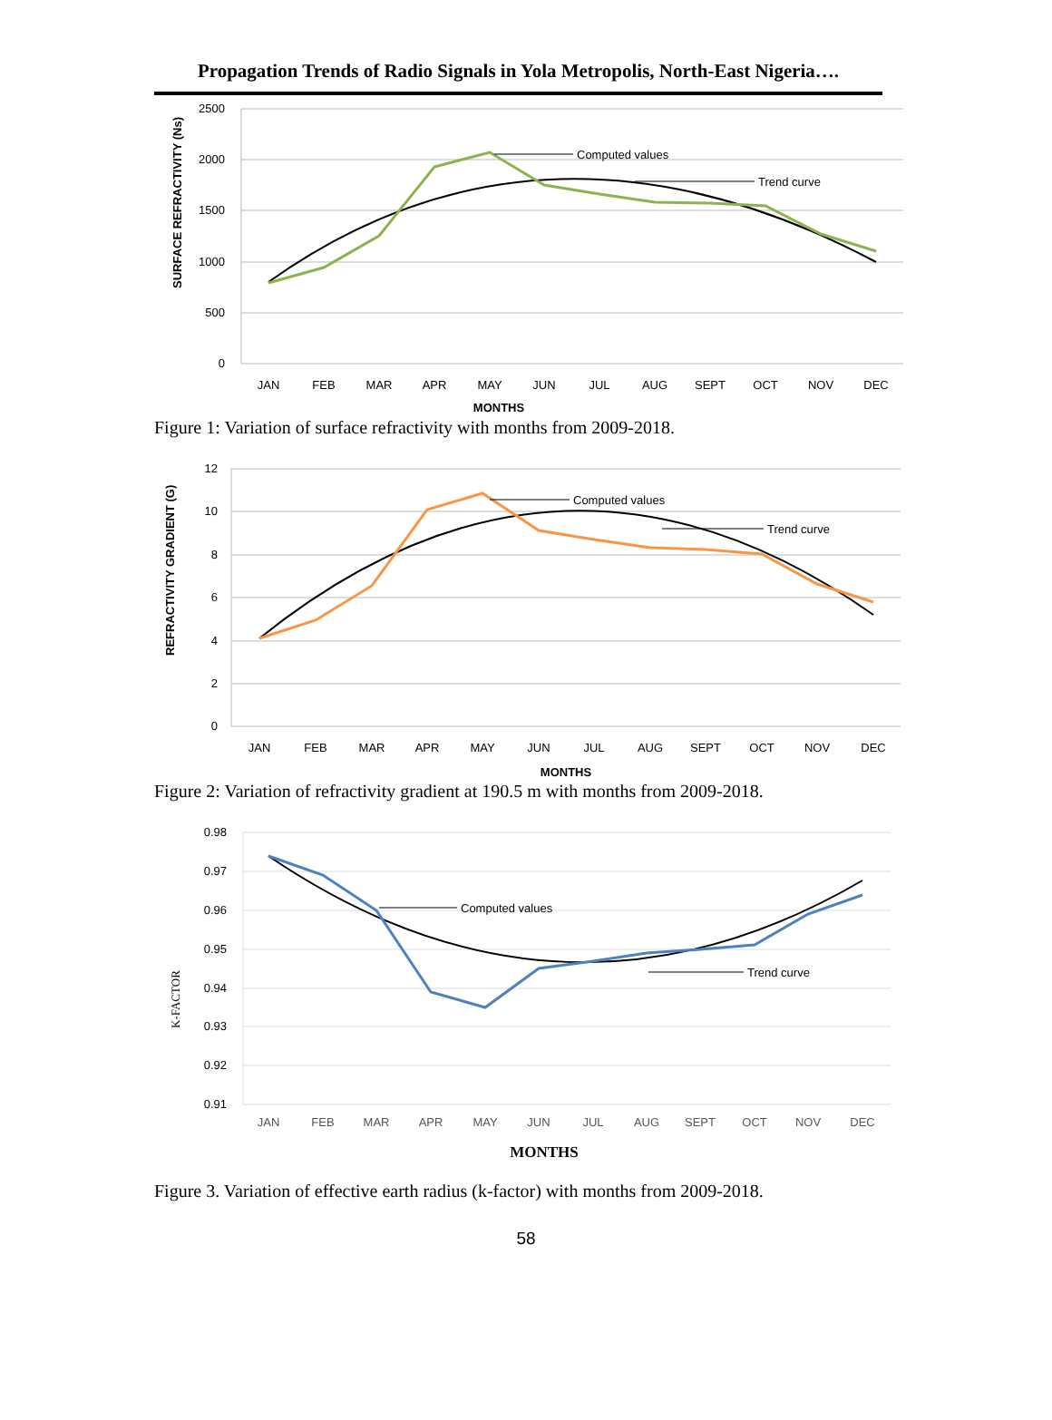Propagation Trends of Radio Signals in Yola Metropolis, North-East Nigeria….
2500
2000
1500
1000
500
0
SURFACE REFRACTIVITY (Ns)
Computed values
Trend curve
JAN
FEB
MAR
APR
MAY
JUN
JUL
AUG
SEPT
OCT
NOV
DEC
MONTHS
Figure 1: Variation of surface refractivity with months from 2009-2018.
12
10
8
6
4
2
0
REFRACTIVITY GRADIENT (G)
Computed values
Trend curve
JAN
FEB
MAR
APR
MAY
JUN
JUL
AUG
SEPT
OCT
NOV
DEC
MONTHS
Figure 2: Variation of refractivity gradient at 190.5 m with months from 2009-2018.
0.98
0.97
0.96
0.95
0.94
0.93
0.92
0.91
K-FACTOR
Computed values
Trend curve
JAN
FEB
MAR
APR
MAY
JUN
JUL
AUG
SEPT
OCT
NOV
DEC
MONTHS
Figure 3. Variation of effective earth radius (k-factor) with months from 2009-2018.
58